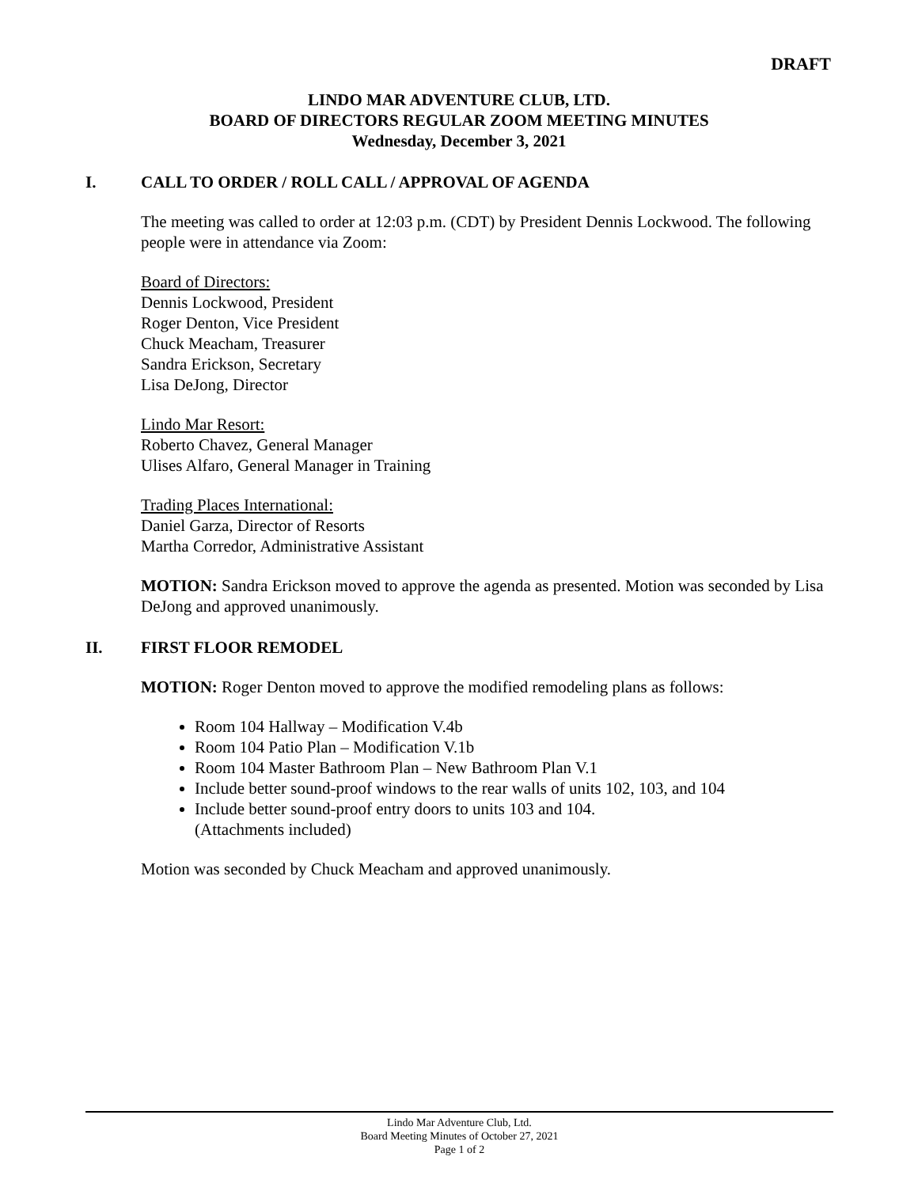DRAFT
LINDO MAR ADVENTURE CLUB, LTD.
BOARD OF DIRECTORS REGULAR ZOOM MEETING MINUTES
Wednesday, December 3, 2021
I. CALL TO ORDER / ROLL CALL / APPROVAL OF AGENDA
The meeting was called to order at 12:03 p.m. (CDT) by President Dennis Lockwood. The following people were in attendance via Zoom:
Board of Directors:
Dennis Lockwood, President
Roger Denton, Vice President
Chuck Meacham, Treasurer
Sandra Erickson, Secretary
Lisa DeJong, Director
Lindo Mar Resort:
Roberto Chavez, General Manager
Ulises Alfaro, General Manager in Training
Trading Places International:
Daniel Garza, Director of Resorts
Martha Corredor, Administrative Assistant
MOTION: Sandra Erickson moved to approve the agenda as presented. Motion was seconded by Lisa DeJong and approved unanimously.
II. FIRST FLOOR REMODEL
MOTION: Roger Denton moved to approve the modified remodeling plans as follows:
Room 104 Hallway – Modification V.4b
Room 104 Patio Plan – Modification V.1b
Room 104 Master Bathroom Plan – New Bathroom Plan V.1
Include better sound-proof windows to the rear walls of units 102, 103, and 104
Include better sound-proof entry doors to units 103 and 104.
(Attachments included)
Motion was seconded by Chuck Meacham and approved unanimously.
Lindo Mar Adventure Club, Ltd.
Board Meeting Minutes of October 27, 2021
Page 1 of 2